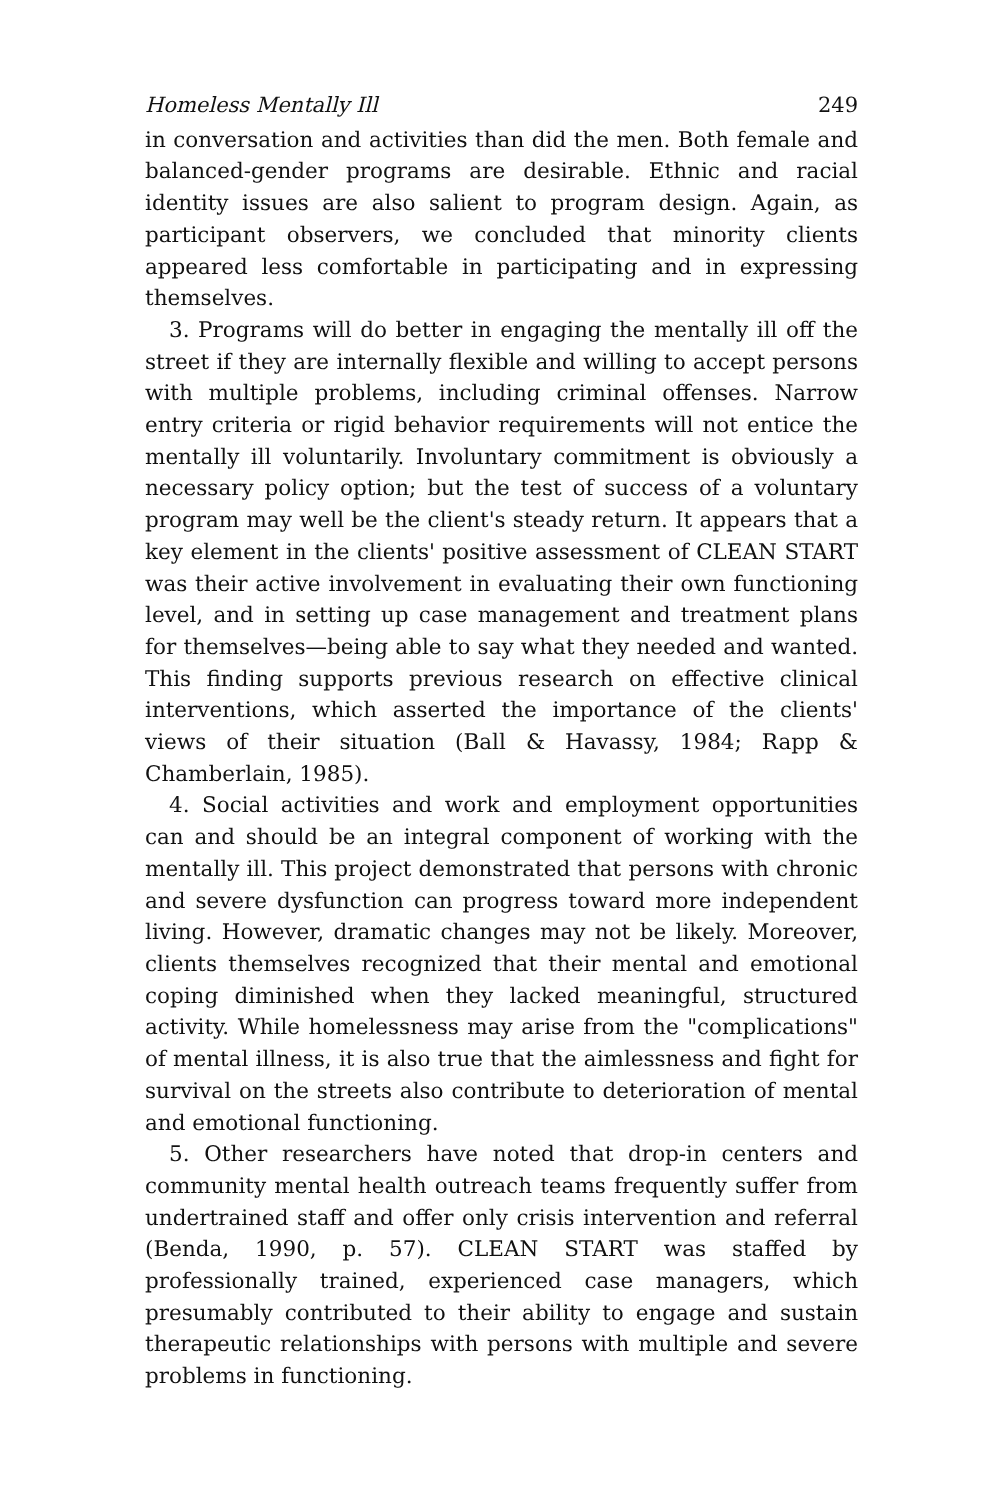Homeless Mentally Ill 249
in conversation and activities than did the men. Both female and balanced-gender programs are desirable. Ethnic and racial identity issues are also salient to program design. Again, as participant observers, we concluded that minority clients appeared less comfortable in participating and in expressing themselves.
3. Programs will do better in engaging the mentally ill off the street if they are internally flexible and willing to accept persons with multiple problems, including criminal offenses. Narrow entry criteria or rigid behavior requirements will not entice the mentally ill voluntarily. Involuntary commitment is obviously a necessary policy option; but the test of success of a voluntary program may well be the client's steady return. It appears that a key element in the clients' positive assessment of CLEAN START was their active involvement in evaluating their own functioning level, and in setting up case management and treatment plans for themselves—being able to say what they needed and wanted. This finding supports previous research on effective clinical interventions, which asserted the importance of the clients' views of their situation (Ball & Havassy, 1984; Rapp & Chamberlain, 1985).
4. Social activities and work and employment opportunities can and should be an integral component of working with the mentally ill. This project demonstrated that persons with chronic and severe dysfunction can progress toward more independent living. However, dramatic changes may not be likely. Moreover, clients themselves recognized that their mental and emotional coping diminished when they lacked meaningful, structured activity. While homelessness may arise from the "complications" of mental illness, it is also true that the aimlessness and fight for survival on the streets also contribute to deterioration of mental and emotional functioning.
5. Other researchers have noted that drop-in centers and community mental health outreach teams frequently suffer from undertrained staff and offer only crisis intervention and referral (Benda, 1990, p. 57). CLEAN START was staffed by professionally trained, experienced case managers, which presumably contributed to their ability to engage and sustain therapeutic relationships with persons with multiple and severe problems in functioning.